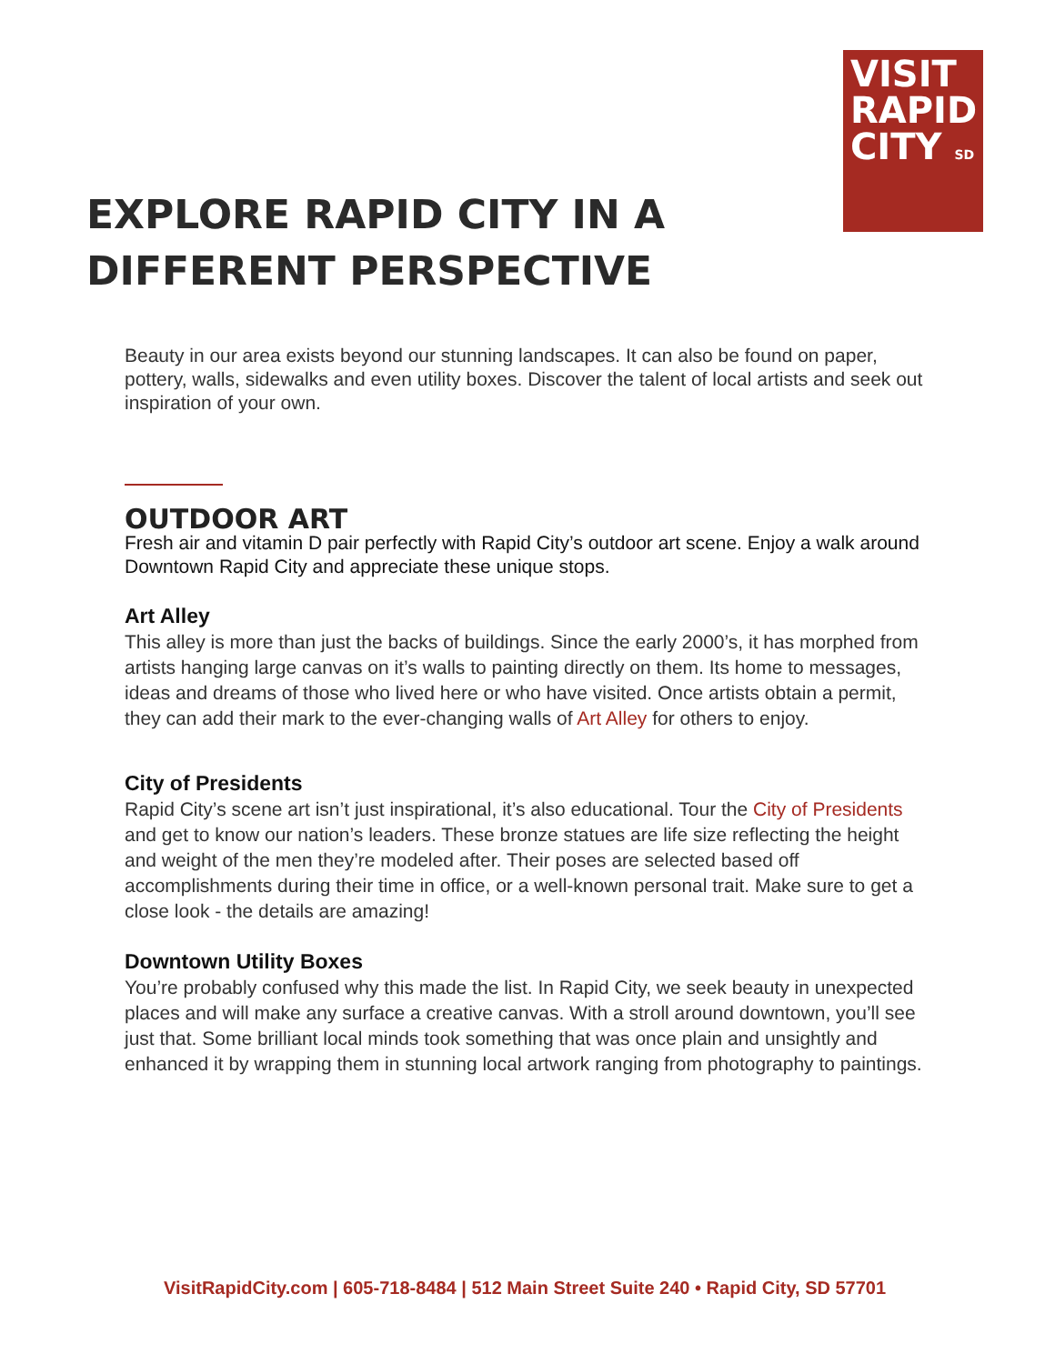VISIT
RAPID
CITY SD
EXPLORE RAPID CITY IN A
DIFFERENT PERSPECTIVE
Beauty in our area exists beyond our stunning landscapes. It can also be found on paper, pottery, walls, sidewalks and even utility boxes. Discover the talent of local artists and seek out inspiration of your own.
OUTDOOR ART
Fresh air and vitamin D pair perfectly with Rapid City’s outdoor art scene. Enjoy a walk around Downtown Rapid City and appreciate these unique stops.
Art Alley
This alley is more than just the backs of buildings. Since the early 2000’s, it has morphed from artists hanging large canvas on it’s walls to painting directly on them. Its home to messages, ideas and dreams of those who lived here or who have visited. Once artists obtain a permit, they can add their mark to the ever-changing walls of Art Alley for others to enjoy.
City of Presidents
Rapid City’s scene art isn’t just inspirational, it’s also educational. Tour the City of Presidents and get to know our nation’s leaders. These bronze statues are life size reflecting the height and weight of the men they’re modeled after. Their poses are selected based off accomplishments during their time in office, or a well-known personal trait. Make sure to get a close look - the details are amazing!
Downtown Utility Boxes
You’re probably confused why this made the list. In Rapid City, we seek beauty in unexpected places and will make any surface a creative canvas. With a stroll around downtown, you’ll see just that. Some brilliant local minds took something that was once plain and unsightly and enhanced it by wrapping them in stunning local artwork ranging from photography to paintings.
VisitRapidCity.com | 605-718-8484 | 512 Main Street Suite 240 • Rapid City, SD 57701